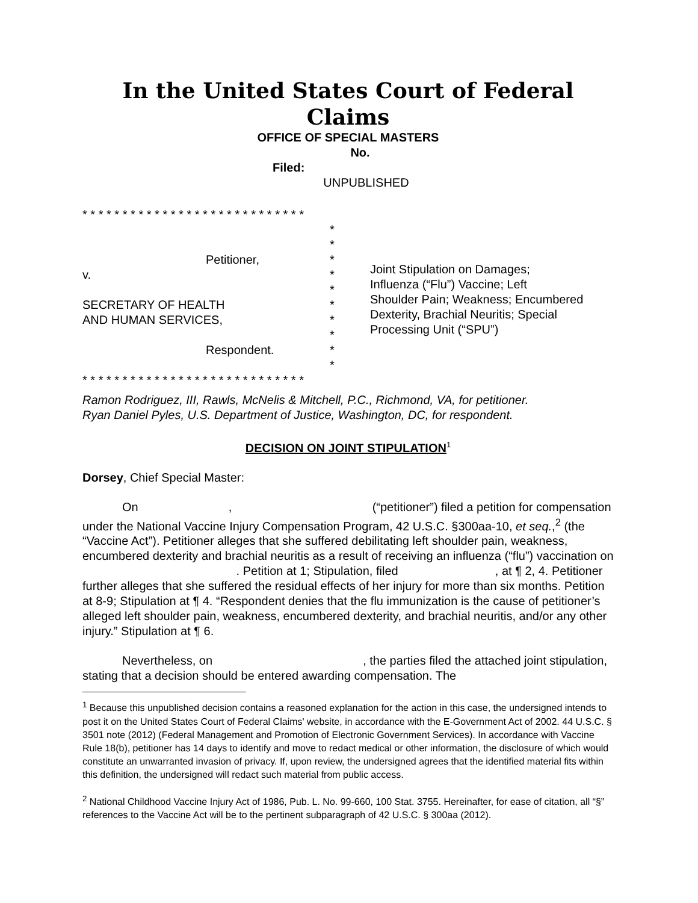In the United States Court of Federal Claims
OFFICE OF SPECIAL MASTERS
No.
Filed:
UNPUBLISHED
* * * * * * * * * * * * * * * * * * * * * * * * * * * *
Petitioner,
v.
SECRETARY OF HEALTH
AND HUMAN SERVICES,
Respondent.
*
*
*
*
*
*
*
*
*
*
Joint Stipulation on Damages;
Influenza (“Flu”) Vaccine; Left
Shoulder Pain; Weakness; Encumbered
Dexterity, Brachial Neuritis; Special
Processing Unit (“SPU”)
* * * * * * * * * * * * * * * * * * * * * * * * * * * *
Ramon Rodriguez, III, Rawls, McNelis & Mitchell, P.C., Richmond, VA, for petitioner.
Ryan Daniel Pyles, U.S. Department of Justice, Washington, DC, for respondent.
DECISION ON JOINT STIPULATION<sup>1</sup>
Dorsey, Chief Special Master:
On , (“petitioner”) filed a petition for compensation under the National Vaccine Injury Compensation Program, 42 U.S.C. §300aa-10, et seq.,<sup>2</sup> (the “Vaccine Act”). Petitioner alleges that she suffered debilitating left shoulder pain, weakness, encumbered dexterity and brachial neuritis as a result of receiving an influenza (“flu”) vaccination on . Petition at 1; Stipulation, filed , at ¶ 2, 4. Petitioner further alleges that she suffered the residual effects of her injury for more than six months. Petition at 8-9; Stipulation at ¶ 4. “Respondent denies that the flu immunization is the cause of petitioner’s alleged left shoulder pain, weakness, encumbered dexterity, and brachial neuritis, and/or any other injury.” Stipulation at ¶ 6.
Nevertheless, on , the parties filed the attached joint stipulation, stating that a decision should be entered awarding compensation. The
<sup>1</sup> Because this unpublished decision contains a reasoned explanation for the action in this case, the undersigned intends to post it on the United States Court of Federal Claims' website, in accordance with the E-Government Act of 2002. 44 U.S.C. § 3501 note (2012) (Federal Management and Promotion of Electronic Government Services). In accordance with Vaccine Rule 18(b), petitioner has 14 days to identify and move to redact medical or other information, the disclosure of which would constitute an unwarranted invasion of privacy. If, upon review, the undersigned agrees that the identified material fits within this definition, the undersigned will redact such material from public access.
<sup>2</sup> National Childhood Vaccine Injury Act of 1986, Pub. L. No. 99-660, 100 Stat. 3755. Hereinafter, for ease of citation, all “§” references to the Vaccine Act will be to the pertinent subparagraph of 42 U.S.C. § 300aa (2012).